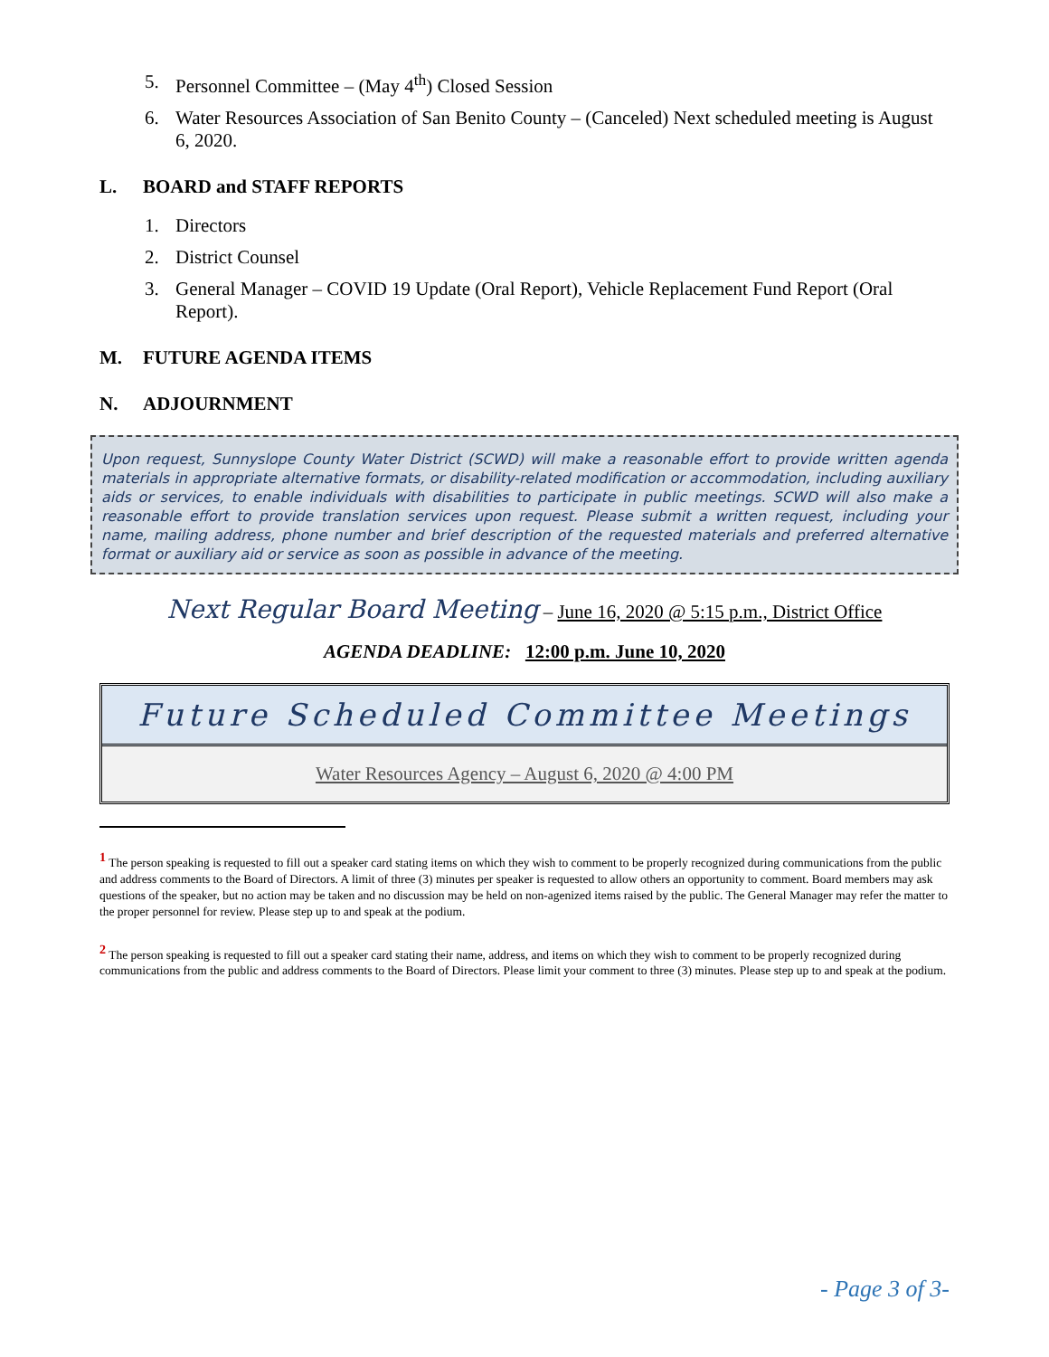5. Personnel Committee – (May 4<sup>th</sup>) Closed Session
6. Water Resources Association of San Benito County – (Canceled) Next scheduled meeting is August 6, 2020.
L. BOARD and STAFF REPORTS
1. Directors
2. District Counsel
3. General Manager – COVID 19 Update (Oral Report), Vehicle Replacement Fund Report (Oral Report).
M. FUTURE AGENDA ITEMS
N. ADJOURNMENT
Upon request, Sunnyslope County Water District (SCWD) will make a reasonable effort to provide written agenda materials in appropriate alternative formats, or disability-related modification or accommodation, including auxiliary aids or services, to enable individuals with disabilities to participate in public meetings. SCWD will also make a reasonable effort to provide translation services upon request. Please submit a written request, including your name, mailing address, phone number and brief description of the requested materials and preferred alternative format or auxiliary aid or service as soon as possible in advance of the meeting.
Next Regular Board Meeting – June 16, 2020 @ 5:15 p.m., District Office
AGENDA DEADLINE: 12:00 p.m. June 10, 2020
Future Scheduled Committee Meetings
Water Resources Agency – August 6, 2020 @ 4:00 PM
<sup>1</sup> The person speaking is requested to fill out a speaker card stating items on which they wish to comment to be properly recognized during communications from the public and address comments to the Board of Directors. A limit of three (3) minutes per speaker is requested to allow others an opportunity to comment. Board members may ask questions of the speaker, but no action may be taken and no discussion may be held on non-agenized items raised by the public. The General Manager may refer the matter to the proper personnel for review. Please step up to and speak at the podium.
<sup>2</sup> The person speaking is requested to fill out a speaker card stating their name, address, and items on which they wish to comment to be properly recognized during communications from the public and address comments to the Board of Directors. Please limit your comment to three (3) minutes. Please step up to and speak at the podium.
- Page 3 of 3-